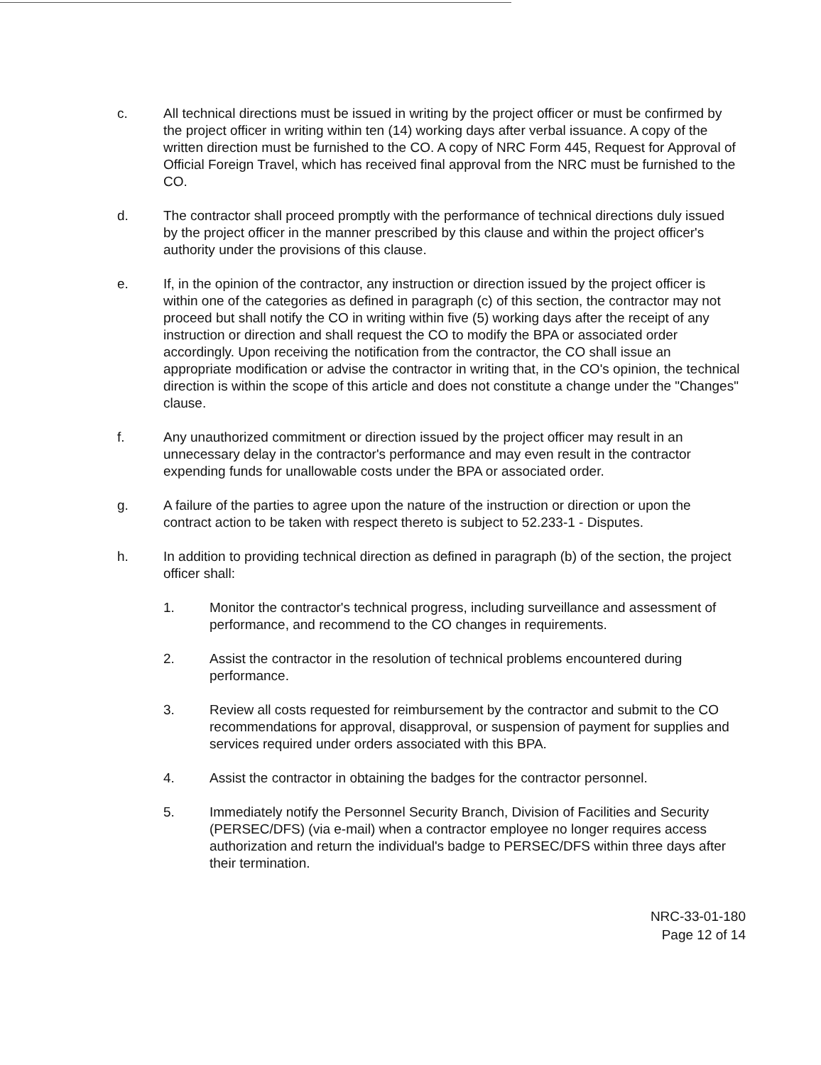c. All technical directions must be issued in writing by the project officer or must be confirmed by the project officer in writing within ten (14) working days after verbal issuance. A copy of the written direction must be furnished to the CO. A copy of NRC Form 445, Request for Approval of Official Foreign Travel, which has received final approval from the NRC must be furnished to the CO.
d. The contractor shall proceed promptly with the performance of technical directions duly issued by the project officer in the manner prescribed by this clause and within the project officer's authority under the provisions of this clause.
e. If, in the opinion of the contractor, any instruction or direction issued by the project officer is within one of the categories as defined in paragraph (c) of this section, the contractor may not proceed but shall notify the CO in writing within five (5) working days after the receipt of any instruction or direction and shall request the CO to modify the BPA or associated order accordingly. Upon receiving the notification from the contractor, the CO shall issue an appropriate modification or advise the contractor in writing that, in the CO's opinion, the technical direction is within the scope of this article and does not constitute a change under the "Changes" clause.
f. Any unauthorized commitment or direction issued by the project officer may result in an unnecessary delay in the contractor's performance and may even result in the contractor expending funds for unallowable costs under the BPA or associated order.
g. A failure of the parties to agree upon the nature of the instruction or direction or upon the contract action to be taken with respect thereto is subject to 52.233-1 - Disputes.
h. In addition to providing technical direction as defined in paragraph (b) of the section, the project officer shall:
1. Monitor the contractor's technical progress, including surveillance and assessment of performance, and recommend to the CO changes in requirements.
2. Assist the contractor in the resolution of technical problems encountered during performance.
3. Review all costs requested for reimbursement by the contractor and submit to the CO recommendations for approval, disapproval, or suspension of payment for supplies and services required under orders associated with this BPA.
4. Assist the contractor in obtaining the badges for the contractor personnel.
5. Immediately notify the Personnel Security Branch, Division of Facilities and Security (PERSEC/DFS) (via e-mail) when a contractor employee no longer requires access authorization and return the individual's badge to PERSEC/DFS within three days after their termination.
NRC-33-01-180
Page 12 of 14